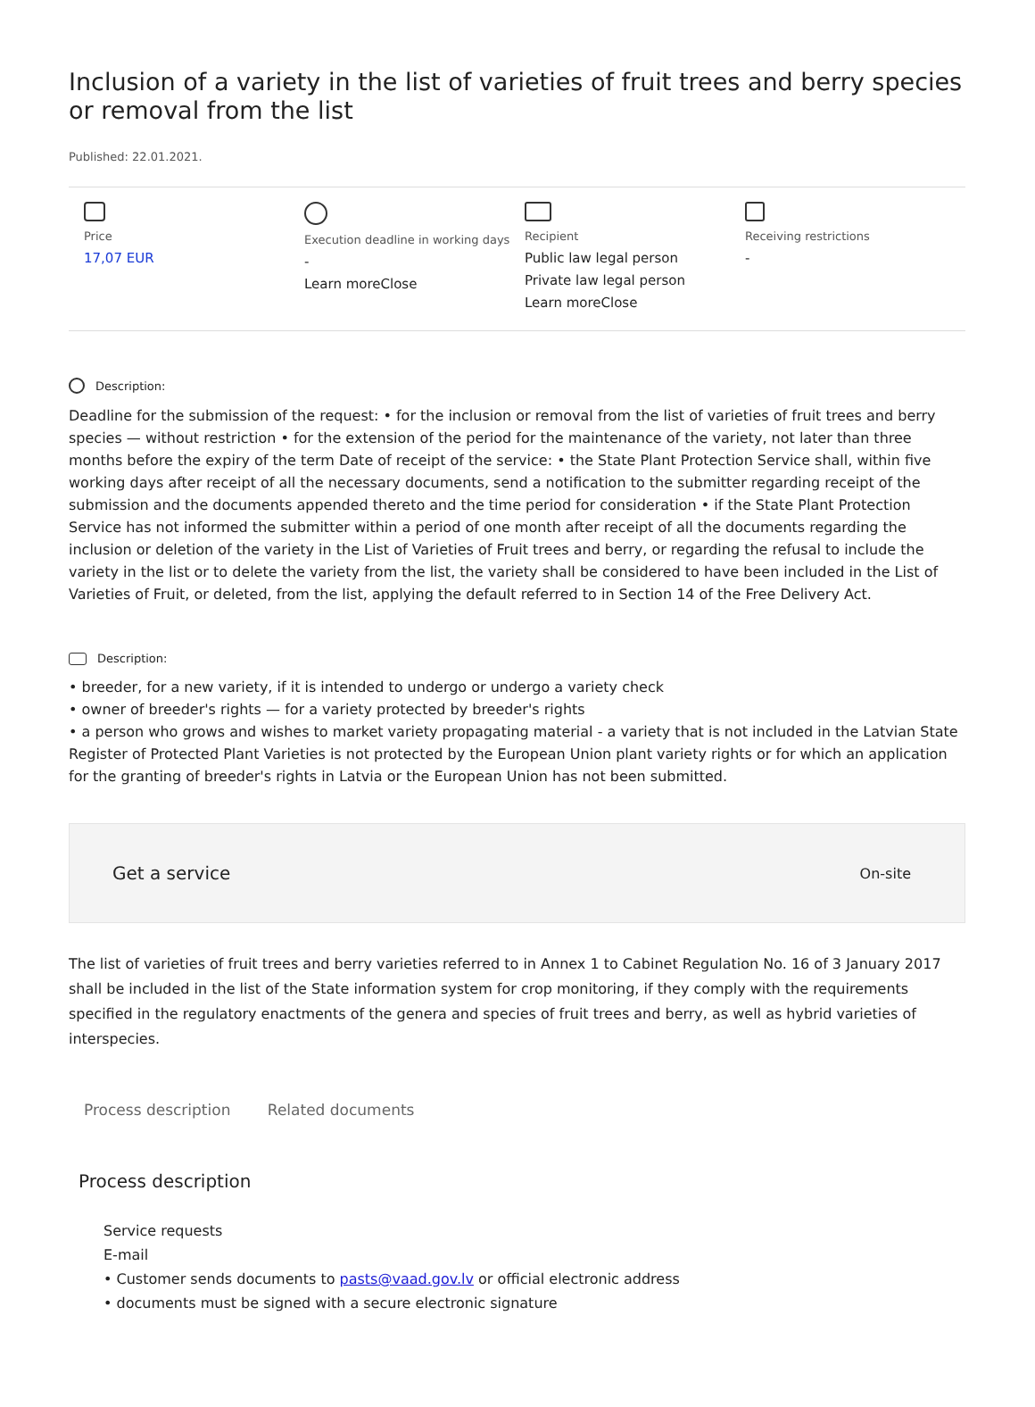Inclusion of a variety in the list of varieties of fruit trees and berry species or removal from the list
Published: 22.01.2021.
Price
17,07 EUR
Execution deadline in working days
-
Learn moreClose
Recipient
Public law legal person
Private law legal person
Learn moreClose
Receiving restrictions
-
Description:
Deadline for the submission of the request: • for the inclusion or removal from the list of varieties of fruit trees and berry species — without restriction • for the extension of the period for the maintenance of the variety, not later than three months before the expiry of the term Date of receipt of the service: • the State Plant Protection Service shall, within five working days after receipt of all the necessary documents, send a notification to the submitter regarding receipt of the submission and the documents appended thereto and the time period for consideration • if the State Plant Protection Service has not informed the submitter within a period of one month after receipt of all the documents regarding the inclusion or deletion of the variety in the List of Varieties of Fruit trees and berry, or regarding the refusal to include the variety in the list or to delete the variety from the list, the variety shall be considered to have been included in the List of Varieties of Fruit, or deleted, from the list, applying the default referred to in Section 14 of the Free Delivery Act.
Description:
• breeder, for a new variety, if it is intended to undergo or undergo a variety check
• owner of breeder's rights — for a variety protected by breeder's rights
• a person who grows and wishes to market variety propagating material - a variety that is not included in the Latvian State Register of Protected Plant Varieties is not protected by the European Union plant variety rights or for which an application for the granting of breeder's rights in Latvia or the European Union has not been submitted.
Get a service On-site
The list of varieties of fruit trees and berry varieties referred to in Annex 1 to Cabinet Regulation No. 16 of 3 January 2017 shall be included in the list of the State information system for crop monitoring, if they comply with the requirements specified in the regulatory enactments of the genera and species of fruit trees and berry, as well as hybrid varieties of interspecies.
Process description Related documents
Process description
Service requests
E-mail
• Customer sends documents to pasts@vaad.gov.lv or official electronic address
• documents must be signed with a secure electronic signature